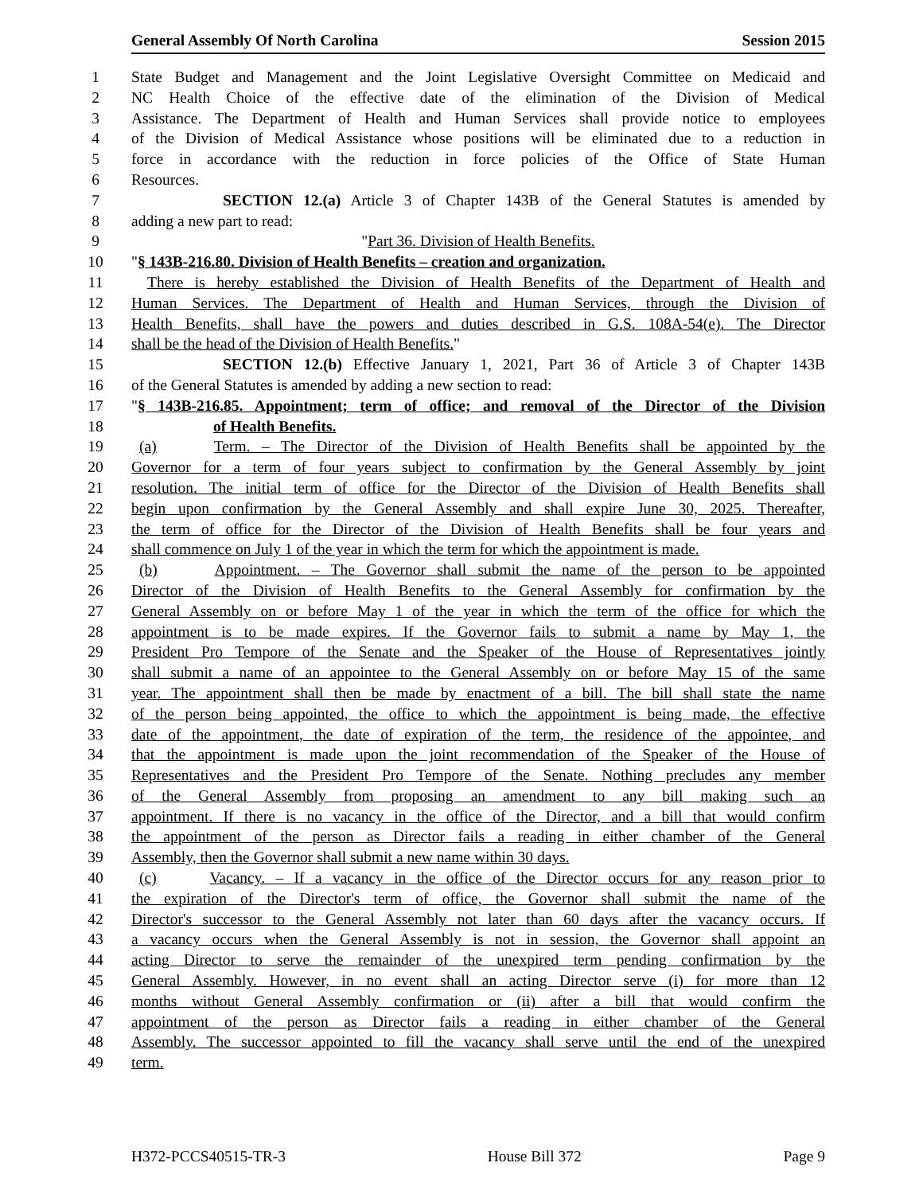General Assembly Of North Carolina Session 2015
1 State Budget and Management and the Joint Legislative Oversight Committee on Medicaid and
2 NC Health Choice of the effective date of the elimination of the Division of Medical
3 Assistance. The Department of Health and Human Services shall provide notice to employees
4 of the Division of Medical Assistance whose positions will be eliminated due to a reduction in
5 force in accordance with the reduction in force policies of the Office of State Human
6 Resources.
7 SECTION 12.(a) Article 3 of Chapter 143B of the General Statutes is amended by
8 adding a new part to read:
9 "Part 36. Division of Health Benefits.
10 "§ 143B-216.80. Division of Health Benefits – creation and organization.
11 There is hereby established the Division of Health Benefits of the Department of Health and
12 Human Services. The Department of Health and Human Services, through the Division of
13 Health Benefits, shall have the powers and duties described in G.S. 108A-54(e). The Director
14 shall be the head of the Division of Health Benefits."
15 SECTION 12.(b) Effective January 1, 2021, Part 36 of Article 3 of Chapter 143B
16 of the General Statutes is amended by adding a new section to read:
17 "§ 143B-216.85. Appointment; term of office; and removal of the Director of the Division
18 of Health Benefits.
19 (a) Term. – The Director of the Division of Health Benefits shall be appointed by the
20 Governor for a term of four years subject to confirmation by the General Assembly by joint
21 resolution. The initial term of office for the Director of the Division of Health Benefits shall
22 begin upon confirmation by the General Assembly and shall expire June 30, 2025. Thereafter,
23 the term of office for the Director of the Division of Health Benefits shall be four years and
24 shall commence on July 1 of the year in which the term for which the appointment is made.
25 (b) Appointment. – The Governor shall submit the name of the person to be appointed
26 Director of the Division of Health Benefits to the General Assembly for confirmation by the
27 General Assembly on or before May 1 of the year in which the term of the office for which the
28 appointment is to be made expires. If the Governor fails to submit a name by May 1, the
29 President Pro Tempore of the Senate and the Speaker of the House of Representatives jointly
30 shall submit a name of an appointee to the General Assembly on or before May 15 of the same
31 year. The appointment shall then be made by enactment of a bill. The bill shall state the name
32 of the person being appointed, the office to which the appointment is being made, the effective
33 date of the appointment, the date of expiration of the term, the residence of the appointee, and
34 that the appointment is made upon the joint recommendation of the Speaker of the House of
35 Representatives and the President Pro Tempore of the Senate. Nothing precludes any member
36 of the General Assembly from proposing an amendment to any bill making such an
37 appointment. If there is no vacancy in the office of the Director, and a bill that would confirm
38 the appointment of the person as Director fails a reading in either chamber of the General
39 Assembly, then the Governor shall submit a new name within 30 days.
40 (c) Vacancy. – If a vacancy in the office of the Director occurs for any reason prior to
41 the expiration of the Director's term of office, the Governor shall submit the name of the
42 Director's successor to the General Assembly not later than 60 days after the vacancy occurs. If
43 a vacancy occurs when the General Assembly is not in session, the Governor shall appoint an
44 acting Director to serve the remainder of the unexpired term pending confirmation by the
45 General Assembly. However, in no event shall an acting Director serve (i) for more than 12
46 months without General Assembly confirmation or (ii) after a bill that would confirm the
47 appointment of the person as Director fails a reading in either chamber of the General
48 Assembly. The successor appointed to fill the vacancy shall serve until the end of the unexpired
49 term.
H372-PCCS40515-TR-3 House Bill 372 Page 9